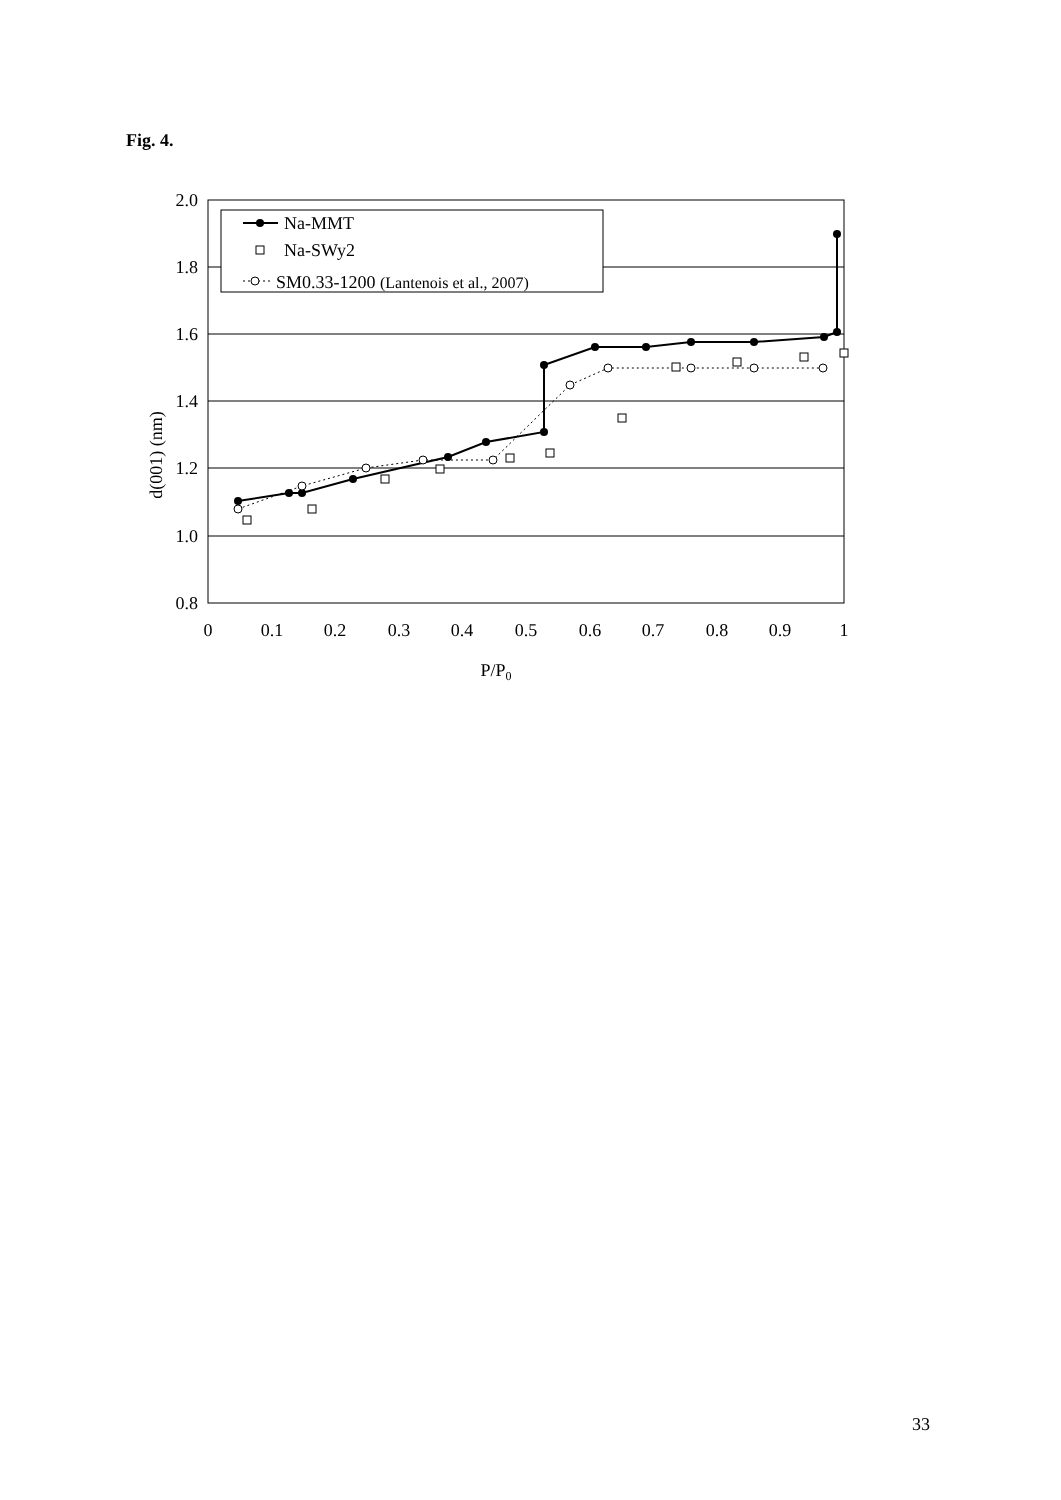Fig. 4.
2.0
1.8
1.6
1.4
1.2
1.0
0.8
0
0.1
0.2
0.3
0.4
0.5
0.6
0.7
0.8
0.9
1
P/P0
d(001) (nm)
Na-MMT
Na-SWy2
SM0.33-1200 (Lantenois et al., 2007)
33